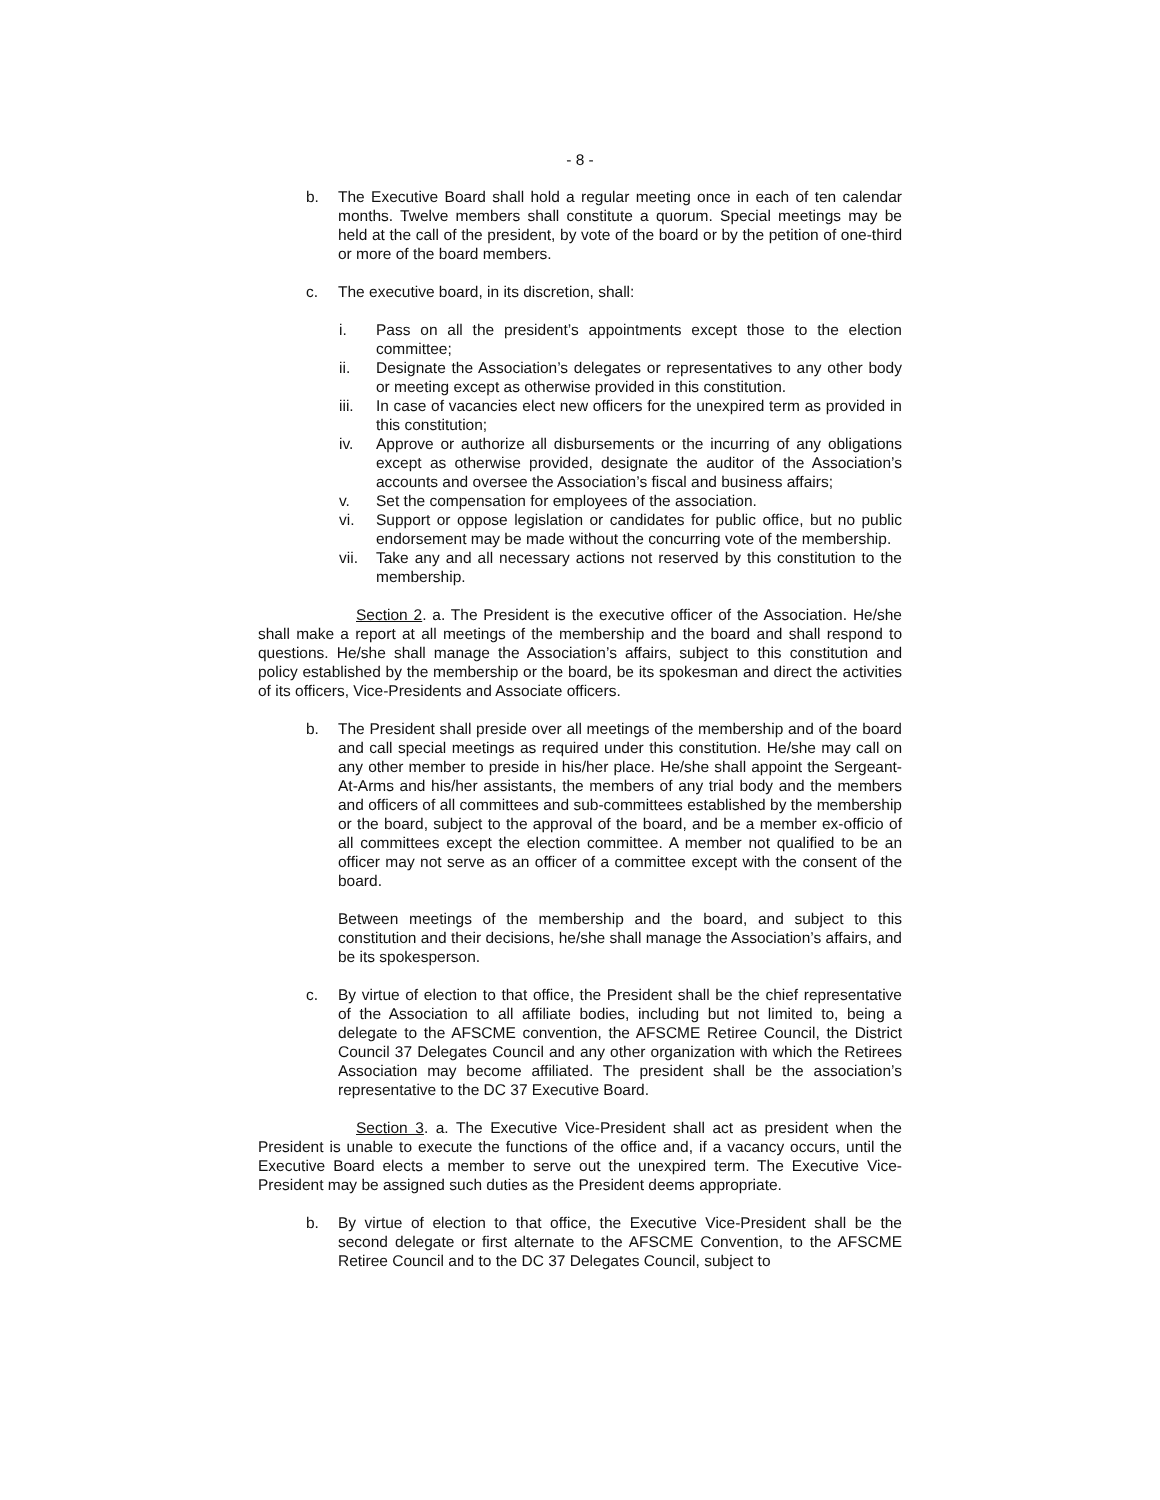- 8 -
b. The Executive Board shall hold a regular meeting once in each of ten calendar months. Twelve members shall constitute a quorum. Special meetings may be held at the call of the president, by vote of the board or by the petition of one-third or more of the board members.
c. The executive board, in its discretion, shall:
i. Pass on all the president’s appointments except those to the election committee;
ii. Designate the Association’s delegates or representatives to any other body or meeting except as otherwise provided in this constitution.
iii.
In case of vacancies elect new officers for the unexpired term as provided in this constitution;
iv. Approve or authorize all disbursements or the incurring of any obligations except as otherwise provided, designate the auditor of the Association’s accounts and oversee the Association’s fiscal and business affairs;
v. Set the compensation for employees of the association.
vi. Support or oppose legislation or candidates for public office, but no public endorsement may be made without the concurring vote of the membership.
vii.
Take any and all necessary actions not reserved by this constitution to the membership.
Section 2. a. The President is the executive officer of the Association. He/she shall make a report at all meetings of the membership and the board and shall respond to questions. He/she shall manage the Association’s affairs, subject to this constitution and policy established by the membership or the board, be its spokesman and direct the activities of its officers, Vice-Presidents and Associate officers.
b. The President shall preside over all meetings of the membership and of the board and call special meetings as required under this constitution. He/she may call on any other member to preside in his/her place. He/she shall appoint the Sergeant-At-Arms and his/her assistants, the members of any trial body and the members and officers of all committees and sub-committees established by the membership or the board, subject to the approval of the board, and be a member ex-officio of all committees except the election committee. A member not qualified to be an officer may not serve as an officer of a committee except with the consent of the board.
Between meetings of the membership and the board, and subject to this constitution and their decisions, he/she shall manage the Association’s affairs, and be its spokesperson.
c. By virtue of election to that office, the President shall be the chief representative of the Association to all affiliate bodies, including but not limited to, being a delegate to the AFSCME convention, the AFSCME Retiree Council, the District Council 37 Delegates Council and any other organization with which the Retirees Association may become affiliated. The president shall be the association’s representative to the DC 37 Executive Board.
Section 3. a. The Executive Vice-President shall act as president when the President is unable to execute the functions of the office and, if a vacancy occurs, until the Executive Board elects a member to serve out the unexpired term. The Executive Vice-President may be assigned such duties as the President deems appropriate.
b. By virtue of election to that office, the Executive Vice-President shall be the second delegate or first alternate to the AFSCME Convention, to the AFSCME Retiree Council and to the DC 37 Delegates Council, subject to